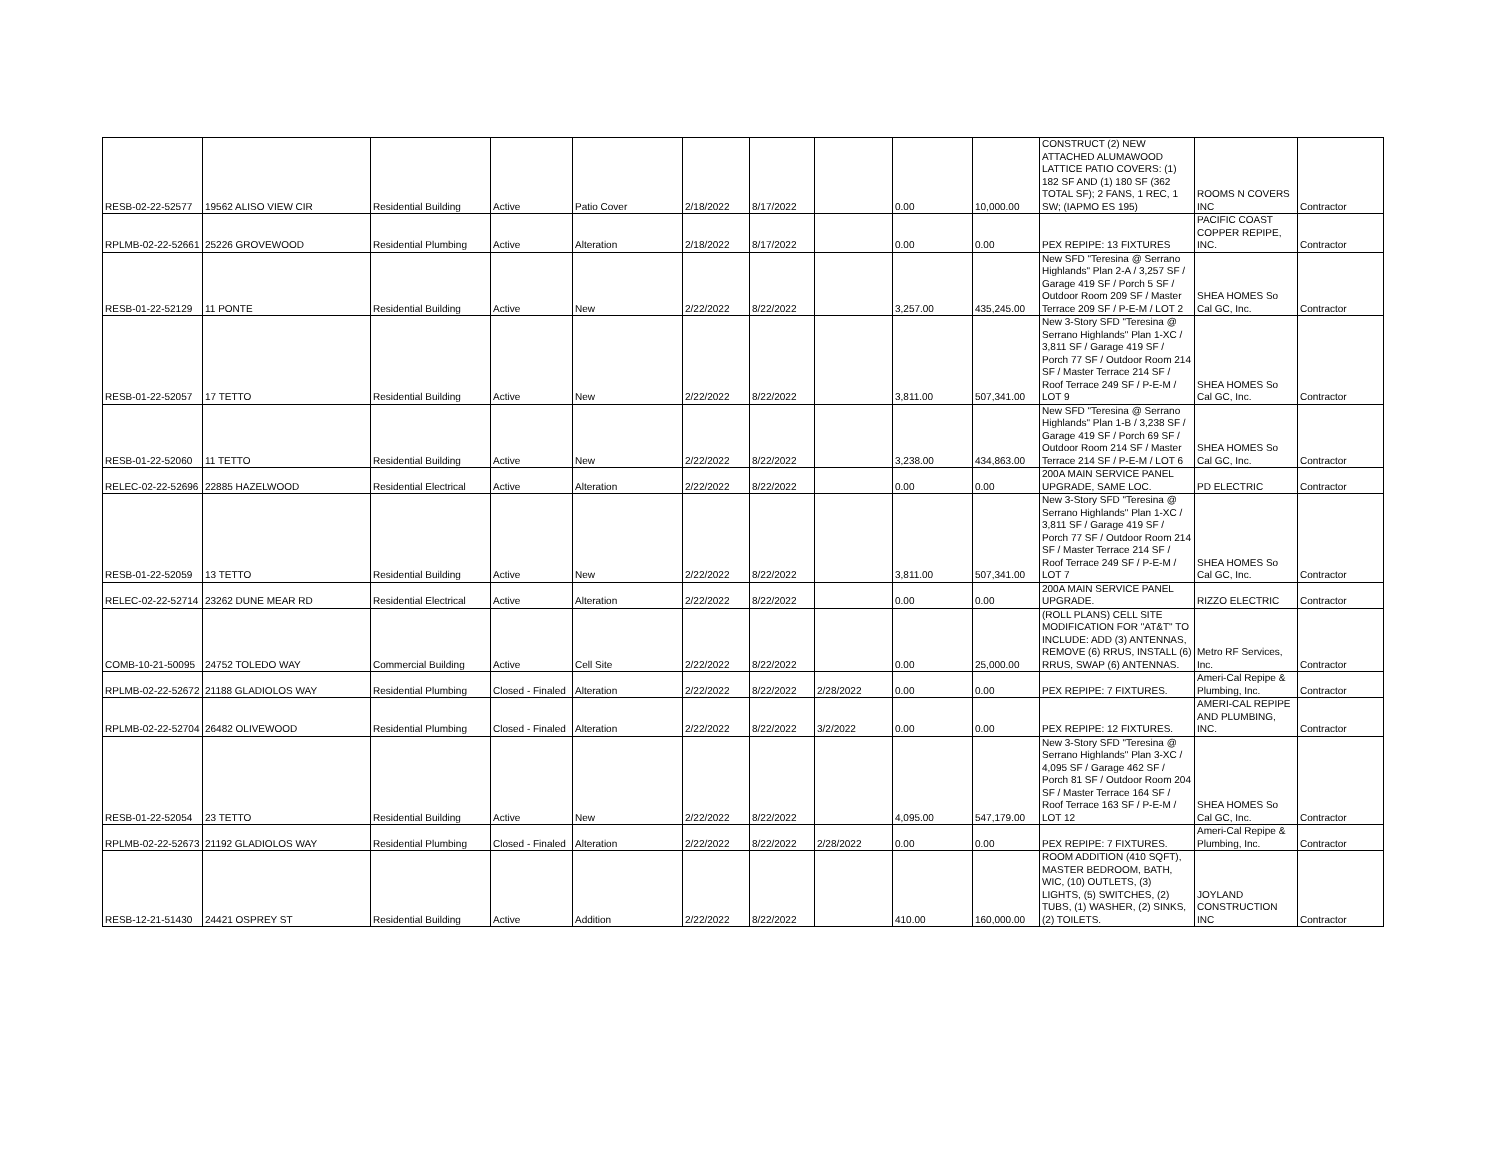| RESB-02-22-52577 | 19562 ALISO VIEW CIR | Residential Building | Active | Patio Cover | 2/18/2022 | 8/17/2022 | | 0.00 | 10,000.00 | CONSTRUCT (2) NEW ATTACHED ALUMAWOOD LATTICE PATIO COVERS: (1) 182 SF AND (1) 180 SF (362 TOTAL SF); 2 FANS, 1 REC, 1 SW; (IAPMO ES 195) | ROOMS N COVERS INC | Contractor |
| RPLMB-02-22-52661 | 25226 GROVEWOOD | Residential Plumbing | Active | Alteration | 2/18/2022 | 8/17/2022 | | 0.00 | 0.00 | PEX REPIPE: 13 FIXTURES | PACIFIC COAST COPPER REPIPE, INC. | Contractor |
| RESB-01-22-52129 | 11 PONTE | Residential Building | Active | New | 2/22/2022 | 8/22/2022 | | 3,257.00 | 435,245.00 | New SFD "Teresina @ Serrano Highlands" Plan 2-A / 3,257 SF / Garage 419 SF / Porch 5 SF / Outdoor Room 209 SF / Master Terrace 209 SF / P-E-M / LOT 2 | SHEA HOMES So Cal GC, Inc. | Contractor |
| RESB-01-22-52057 | 17 TETTO | Residential Building | Active | New | 2/22/2022 | 8/22/2022 | | 3,811.00 | 507,341.00 | New 3-Story SFD "Teresina @ Serrano Highlands" Plan 1-XC / 3,811 SF / Garage 419 SF / Porch 77 SF / Outdoor Room 214 SF / Master Terrace 214 SF / Roof Terrace 249 SF / P-E-M / LOT 9 | SHEA HOMES So Cal GC, Inc. | Contractor |
| RESB-01-22-52060 | 11 TETTO | Residential Building | Active | New | 2/22/2022 | 8/22/2022 | | 3,238.00 | 434,863.00 | New SFD "Teresina @ Serrano Highlands" Plan 1-B / 3,238 SF / Garage 419 SF / Porch 69 SF / Outdoor Room 214 SF / Master Terrace 214 SF / P-E-M / LOT 6 | SHEA HOMES So Cal GC, Inc. | Contractor |
| RELEC-02-22-52696 | 22885 HAZELWOOD | Residential Electrical | Active | Alteration | 2/22/2022 | 8/22/2022 | | 0.00 | 0.00 | 200A MAIN SERVICE PANEL UPGRADE, SAME LOC. | PD ELECTRIC | Contractor |
| RESB-01-22-52059 | 13 TETTO | Residential Building | Active | New | 2/22/2022 | 8/22/2022 | | 3,811.00 | 507,341.00 | New 3-Story SFD "Teresina @ Serrano Highlands" Plan 1-XC / 3,811 SF / Garage 419 SF / Porch 77 SF / Outdoor Room 214 SF / Master Terrace 214 SF / Roof Terrace 249 SF / P-E-M / LOT 7 | SHEA HOMES So Cal GC, Inc. | Contractor |
| RELEC-02-22-52714 | 23262 DUNE MEAR RD | Residential Electrical | Active | Alteration | 2/22/2022 | 8/22/2022 | | 0.00 | 0.00 | 200A MAIN SERVICE PANEL UPGRADE. | RIZZO ELECTRIC | Contractor |
| COMB-10-21-50095 | 24752 TOLEDO WAY | Commercial Building | Active | Cell Site | 2/22/2022 | 8/22/2022 | | 0.00 | 25,000.00 | (ROLL PLANS) CELL SITE MODIFICATION FOR "AT&T" TO INCLUDE: ADD (3) ANTENNAS, REMOVE (6) RRUS, INSTALL (6) RRUS, SWAP (6) ANTENNAS. | Metro RF Services, Inc. | Contractor |
| RPLMB-02-22-52672 | 21188 GLADIOLOS WAY | Residential Plumbing | Closed - Finaled | Alteration | 2/22/2022 | 8/22/2022 | 2/28/2022 | 0.00 | 0.00 | PEX REPIPE: 7 FIXTURES. | Ameri-Cal Repipe & Plumbing, Inc. | Contractor |
| RPLMB-02-22-52704 | 26482 OLIVEWOOD | Residential Plumbing | Closed - Finaled | Alteration | 2/22/2022 | 8/22/2022 | 3/2/2022 | 0.00 | 0.00 | PEX REPIPE: 12 FIXTURES. | AMERI-CAL REPIPE AND PLUMBING, INC. | Contractor |
| RESB-01-22-52054 | 23 TETTO | Residential Building | Active | New | 2/22/2022 | 8/22/2022 | | 4,095.00 | 547,179.00 | New 3-Story SFD "Teresina @ Serrano Highlands" Plan 3-XC / 4,095 SF / Garage 462 SF / Porch 81 SF / Outdoor Room 204 SF / Master Terrace 164 SF / Roof Terrace 163 SF / P-E-M / LOT 12 | SHEA HOMES So Cal GC, Inc. | Contractor |
| RPLMB-02-22-52673 | 21192 GLADIOLOS WAY | Residential Plumbing | Closed - Finaled | Alteration | 2/22/2022 | 8/22/2022 | 2/28/2022 | 0.00 | 0.00 | PEX REPIPE: 7 FIXTURES. | Ameri-Cal Repipe & Plumbing, Inc. | Contractor |
| RESB-12-21-51430 | 24421 OSPREY ST | Residential Building | Active | Addition | 2/22/2022 | 8/22/2022 | | 410.00 | 160,000.00 | ROOM ADDITION (410 SQFT), MASTER BEDROOM, BATH, WIC, (10) OUTLETS, (3) LIGHTS, (5) SWITCHES, (2) TUBS, (1) WASHER, (2) SINKS, (2) TOILETS. | JOYLAND CONSTRUCTION INC | Contractor |